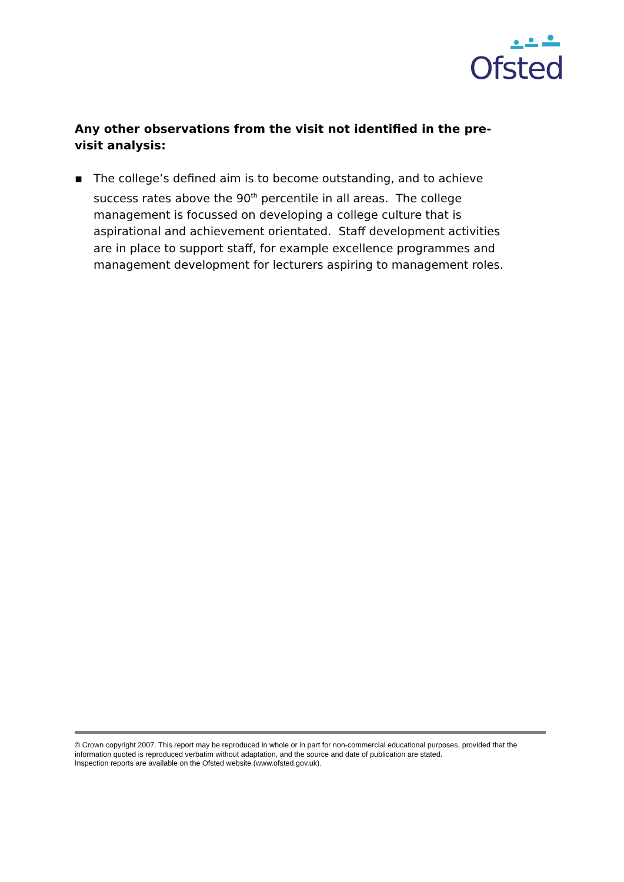Ofsted
Any other observations from the visit not identified in the pre-visit analysis:
▪ The college’s defined aim is to become outstanding, and to achieve success rates above the 90<sup>th</sup> percentile in all areas. The college management is focussed on developing a college culture that is aspirational and achievement orientated. Staff development activities are in place to support staff, for example excellence programmes and management development for lecturers aspiring to management roles.
© Crown copyright 2007. This report may be reproduced in whole or in part for non-commercial educational purposes, provided that the information quoted is reproduced verbatim without adaptation, and the source and date of publication are stated.
Inspection reports are available on the Ofsted website (www.ofsted.gov.uk).